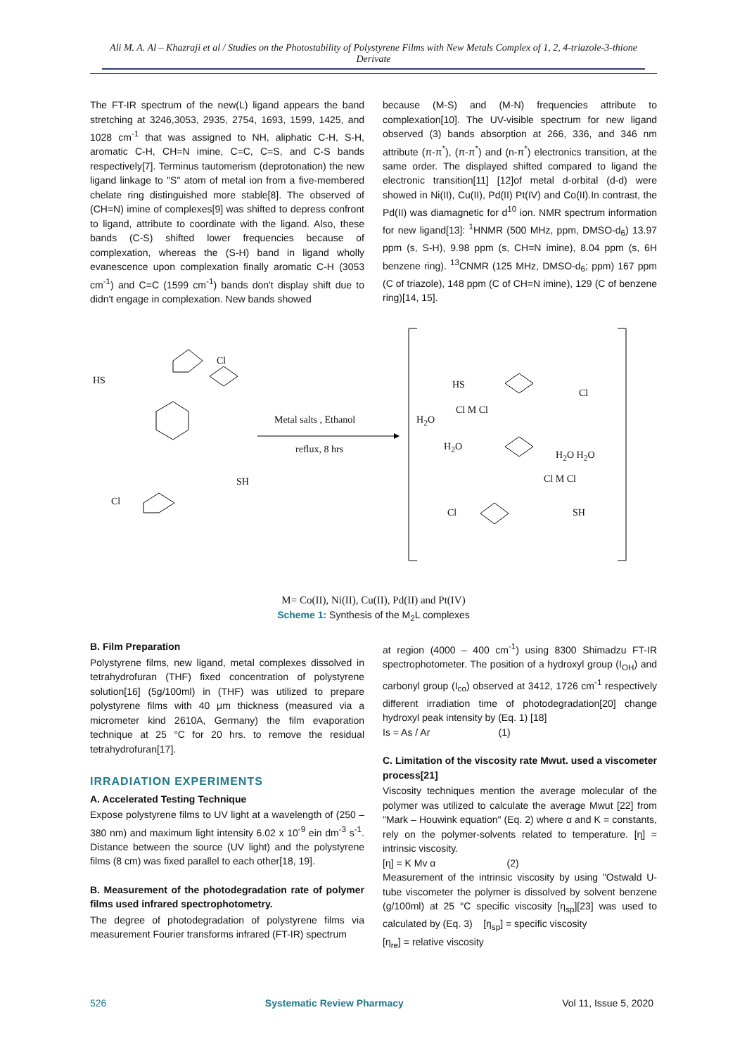Ali M. A. Al – Khazraji et al / Studies on the Photostability of Polystyrene Films with New Metals Complex of 1, 2, 4-triazole-3-thione Derivate
The FT-IR spectrum of the new(L) ligand appears the band stretching at 3246,3053, 2935, 2754, 1693, 1599, 1425, and 1028 cm<sup>-1</sup> that was assigned to NH, aliphatic C-H, S-H, aromatic C-H, CH=N imine, C=C, C=S, and C-S bands respectively[7]. Terminus tautomerism (deprotonation) the new ligand linkage to "S" atom of metal ion from a five-membered chelate ring distinguished more stable[8]. The observed of (CH=N) imine of complexes[9] was shifted to depress confront to ligand, attribute to coordinate with the ligand. Also, these bands (C-S) shifted lower frequencies because of complexation, whereas the (S-H) band in ligand wholly evanescence upon complexation finally aromatic C-H (3053 cm<sup>-1</sup>) and C=C (1599 cm<sup>-1</sup>) bands don't display shift due to didn't engage in complexation. New bands showed
because (M-S) and (M-N) frequencies attribute to complexation[10]. The UV-visible spectrum for new ligand observed (3) bands absorption at 266, 336, and 346 nm attribute (π-π<sup>*</sup>), (π-π<sup>*</sup>) and (n-π<sup>*</sup>) electronics transition, at the same order. The displayed shifted compared to ligand the electronic transition[11] [12]of metal d-orbital (d-d) were showed in Ni(II), Cu(II), Pd(II) Pt(IV) and Co(II).In contrast, the Pd(II) was diamagnetic for d<sup>10</sup> ion. NMR spectrum information for new ligand[13]: <sup>1</sup>HNMR (500 MHz, ppm, DMSO-d<sub>6</sub>) 13.97 ppm (s, S-H), 9.98 ppm (s, CH=N imine), 8.04 ppm (s, 6H benzene ring). <sup>13</sup>CNMR (125 MHz, DMSO-d<sub>6</sub>; ppm) 167 ppm (C of triazole), 148 ppm (C of CH=N imine), 129 (C of benzene ring)[14, 15].
Metal salts , Ethanol
reflux, 8 hrs
HS
Cl
Cl
SH
HS
Cl M Cl
H<sub>2</sub>O
H<sub>2</sub>O
Cl
H<sub>2</sub>O H<sub>2</sub>O
Cl M Cl
SH
Cl
M= Co(II), Ni(II), Cu(II), Pd(II) and Pt(IV)
Scheme 1: Synthesis of the M<sub>2</sub>L complexes
B. Film Preparation
Polystyrene films, new ligand, metal complexes dissolved in tetrahydrofuran (THF) fixed concentration of polystyrene solution[16] (5g/100ml) in (THF) was utilized to prepare polystyrene films with 40 μm thickness (measured via a micrometer kind 2610A, Germany) the film evaporation technique at 25 °C for 20 hrs. to remove the residual tetrahydrofuran[17].
IRRADIATION EXPERIMENTS
A. Accelerated Testing Technique
Expose polystyrene films to UV light at a wavelength of (250 – 380 nm) and maximum light intensity 6.02 x 10<sup>-9</sup> ein dm<sup>-3</sup> s<sup>-1</sup>. Distance between the source (UV light) and the polystyrene films (8 cm) was fixed parallel to each other[18, 19].
B. Measurement of the photodegradation rate of polymer films used infrared spectrophotometry.
The degree of photodegradation of polystyrene films via measurement Fourier transforms infrared (FT-IR) spectrum
at region (4000 – 400 cm<sup>-1</sup>) using 8300 Shimadzu FT-IR spectrophotometer. The position of a hydroxyl group (I<sub>OH</sub>) and carbonyl group (I<sub>co</sub>) observed at 3412, 1726 cm<sup>-1</sup> respectively different irradiation time of photodegradation[20] change hydroxyl peak intensity by (Eq. 1) [18]
Is = As / Ar (1)
C. Limitation of the viscosity rate Mwut. used a viscometer process[21]
Viscosity techniques mention the average molecular of the polymer was utilized to calculate the average Mwut [22] from "Mark – Houwink equation" (Eq. 2) where α and K = constants, rely on the polymer-solvents related to temperature. [η] = intrinsic viscosity.
[η] = K Mv α (2)
Measurement of the intrinsic viscosity by using "Ostwald U-tube viscometer the polymer is dissolved by solvent benzene (g/100ml) at 25 °C specific viscosity [η<sub>sp</sub>][23] was used to calculated by (Eq. 3) [η<sub>sp</sub>] = specific viscosity
[η<sub>re</sub>] = relative viscosity
526 Systematic Review Pharmacy Vol 11, Issue 5, 2020